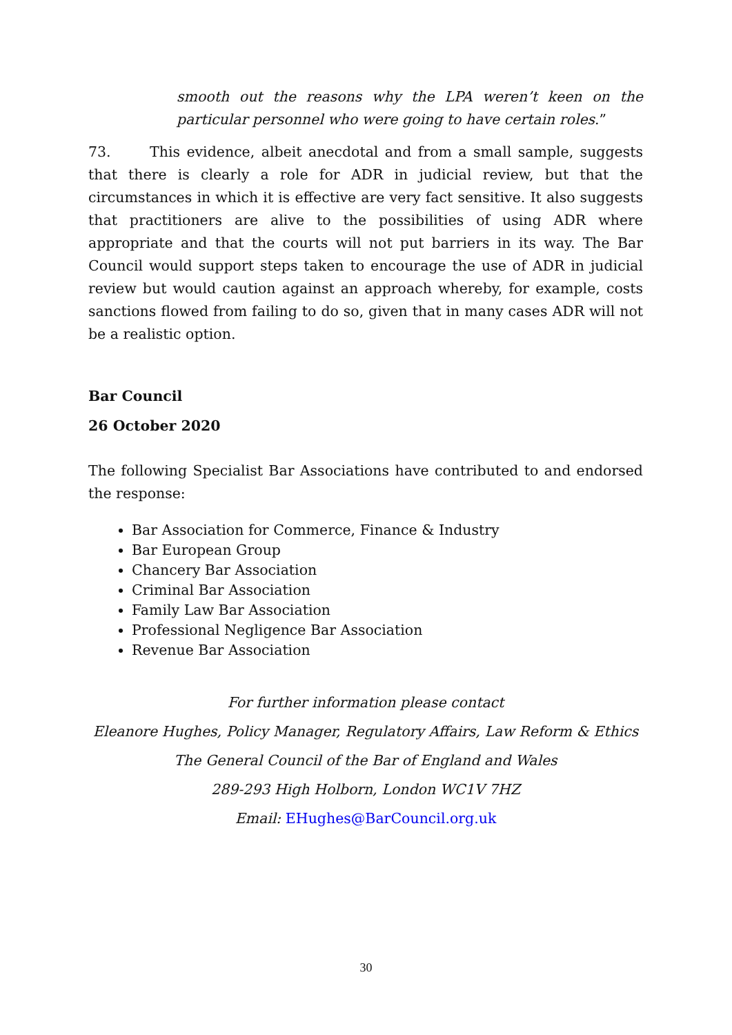smooth out the reasons why the LPA weren’t keen on the particular personnel who were going to have certain roles.”
73. This evidence, albeit anecdotal and from a small sample, suggests that there is clearly a role for ADR in judicial review, but that the circumstances in which it is effective are very fact sensitive. It also suggests that practitioners are alive to the possibilities of using ADR where appropriate and that the courts will not put barriers in its way. The Bar Council would support steps taken to encourage the use of ADR in judicial review but would caution against an approach whereby, for example, costs sanctions flowed from failing to do so, given that in many cases ADR will not be a realistic option.
Bar Council
26 October 2020
The following Specialist Bar Associations have contributed to and endorsed the response:
Bar Association for Commerce, Finance & Industry
Bar European Group
Chancery Bar Association
Criminal Bar Association
Family Law Bar Association
Professional Negligence Bar Association
Revenue Bar Association
For further information please contact
Eleanore Hughes, Policy Manager, Regulatory Affairs, Law Reform & Ethics
The General Council of the Bar of England and Wales
289-293 High Holborn, London WC1V 7HZ
Email: EHughes@BarCouncil.org.uk
30